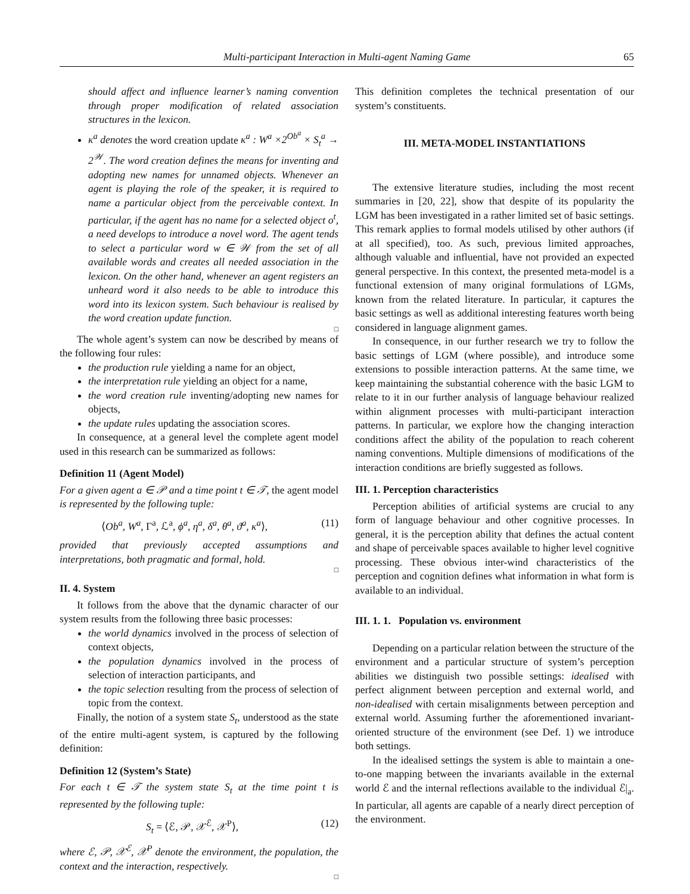Multi-participant Interaction in Multi-agent Naming Game 65
should affect and influence learner’s naming convention through proper modification of related association structures in the lexicon.
κ<sup>a</sup> denotes the word creation update κ<sup>a</sup> : W<sup>a</sup> ×2<sup>Ob<sup>a</sup></sup> × S<sub>t</sub><sup>a</sup> → 2<sup>𝒲</sup>. The word creation defines the means for inventing and adopting new names for unnamed objects. Whenever an agent is playing the role of the speaker, it is required to name a particular object from the perceivable context. In particular, if the agent has no name for a selected object o<sup>t</sup>, a need develops to introduce a novel word. The agent tends to select a particular word w ∈ 𝒲 from the set of all available words and creates all needed association in the lexicon. On the other hand, whenever an agent registers an unheard word it also needs to be able to introduce this word into its lexicon system. Such behaviour is realised by the word creation update function.
□
The whole agent’s system can now be described by means of the following four rules:
the production rule yielding a name for an object,
the interpretation rule yielding an object for a name,
the word creation rule inventing/adopting new names for objects,
the update rules updating the association scores.
In consequence, at a general level the complete agent model used in this research can be summarized as follows:
Definition 11 (Agent Model)
For a given agent a ∈ 𝒫 and a time point t ∈ 𝒯, the agent model is represented by the following tuple:
⟨Ob<sup>a</sup>, W<sup>a</sup>, Γ<sup>a</sup>, ℒ<sup>a</sup>, ϕ<sup>a</sup>, η<sup>a</sup>, δ<sup>a</sup>, θ<sup>a</sup>, ϑ<sup>a</sup>, κ<sup>a</sup>⟩, (11)
provided that previously accepted assumptions and interpretations, both pragmatic and formal, hold.
□
II. 4. System
It follows from the above that the dynamic character of our system results from the following three basic processes:
the world dynamics involved in the process of selection of context objects,
the population dynamics involved in the process of selection of interaction participants, and
the topic selection resulting from the process of selection of topic from the context.
Finally, the notion of a system state S<sub>t</sub>, understood as the state of the entire multi-agent system, is captured by the following definition:
Definition 12 (System’s State)
For each t ∈ 𝒯 the system state S<sub>t</sub> at the time point t is represented by the following tuple:
S<sub>t</sub> = ⟨ℰ, 𝒫, 𝒳<sup>ℰ</sup>, 𝒳<sup>P</sup>⟩, (12)
where ℰ, 𝒫, 𝒳<sup>ℰ</sup>, 𝒳<sup>P</sup> denote the environment, the population, the context and the interaction, respectively.
□
This definition completes the technical presentation of our system’s constituents.
III. META-MODEL INSTANTIATIONS
The extensive literature studies, including the most recent summaries in [20, 22], show that despite of its popularity the LGM has been investigated in a rather limited set of basic settings. This remark applies to formal models utilised by other authors (if at all specified), too. As such, previous limited approaches, although valuable and influential, have not provided an expected general perspective. In this context, the presented meta-model is a functional extension of many original formulations of LGMs, known from the related literature. In particular, it captures the basic settings as well as additional interesting features worth being considered in language alignment games.
In consequence, in our further research we try to follow the basic settings of LGM (where possible), and introduce some extensions to possible interaction patterns. At the same time, we keep maintaining the substantial coherence with the basic LGM to relate to it in our further analysis of language behaviour realized within alignment processes with multi-participant interaction patterns. In particular, we explore how the changing interaction conditions affect the ability of the population to reach coherent naming conventions. Multiple dimensions of modifications of the interaction conditions are briefly suggested as follows.
III. 1. Perception characteristics
Perception abilities of artificial systems are crucial to any form of language behaviour and other cognitive processes. In general, it is the perception ability that defines the actual content and shape of perceivable spaces available to higher level cognitive processing. These obvious inter-wind characteristics of the perception and cognition defines what information in what form is available to an individual.
III. 1. 1. Population vs. environment
Depending on a particular relation between the structure of the environment and a particular structure of system’s perception abilities we distinguish two possible settings: idealised with perfect alignment between perception and external world, and non-idealised with certain misalignments between perception and external world. Assuming further the aforementioned invariant-oriented structure of the environment (see Def. 1) we introduce both settings.
In the idealised settings the system is able to maintain a one-to-one mapping between the invariants available in the external world ℰ and the internal reflections available to the individual ℰ|<sub>a</sub>. In particular, all agents are capable of a nearly direct perception of the environment.